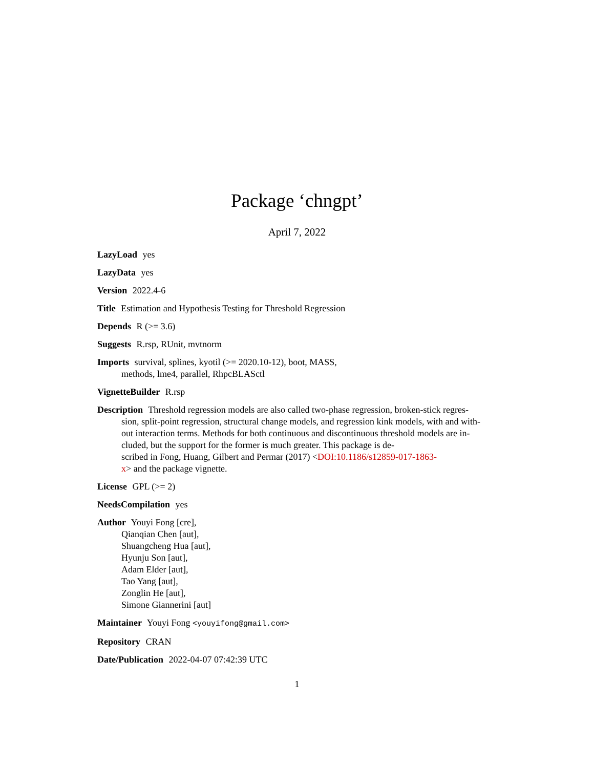Package ‘chngpt’
April 7, 2022
LazyLoad yes
LazyData yes
Version 2022.4-6
Title Estimation and Hypothesis Testing for Threshold Regression
Depends R (>= 3.6)
Suggests R.rsp, RUnit, mvtnorm
Imports survival, splines, kyotil (>= 2020.10-12), boot, MASS,
methods, lme4, parallel, RhpcBLASctl
VignetteBuilder R.rsp
Description Threshold regression models are also called two-phase regression, broken-stick regres-
sion, split-point regression, structural change models, and regression kink models, with and with-
out interaction terms. Methods for both continuous and discontinuous threshold models are in-
cluded, but the support for the former is much greater. This package is de-
scribed in Fong, Huang, Gilbert and Permar (2017) <DOI:10.1186/s12859-017-1863-
x> and the package vignette.
License GPL (>= 2)
NeedsCompilation yes
Author Youyi Fong [cre],
Qianqian Chen [aut],
Shuangcheng Hua [aut],
Hyunju Son [aut],
Adam Elder [aut],
Tao Yang [aut],
Zonglin He [aut],
Simone Giannerini [aut]
Maintainer Youyi Fong <youyifong@gmail.com>
Repository CRAN
Date/Publication 2022-04-07 07:42:39 UTC
1